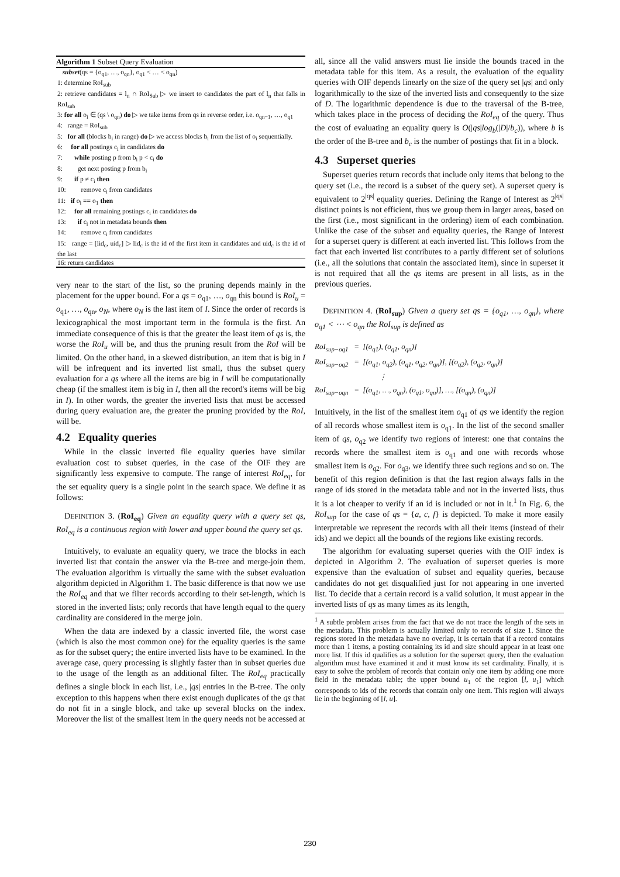Algorithm 1 Subset Query Evaluation
subset(qs = {o<sub>q1</sub>, …, o<sub>qn</sub>}, o<sub>q1</sub> < … < o<sub>qn</sub>)
1: determine RoI<sub>sub</sub>
2: retrieve candidates = l<sub>n</sub> ∩ RoI<sub>Sub</sub> ▷ we insert to candidates the part of l<sub>n</sub> that falls in RoI<sub>sub</sub>
3: for all o<sub>i</sub> ∈ (qs \ o<sub>qn</sub>) do ▷ we take items from qs in reverse order, i.e. o<sub>qn−1</sub>, …, o<sub>q1</sub>
4: range = RoI<sub>sub</sub>
5: for all (blocks b<sub>i</sub> in range) do ▷ we access blocks b<sub>i</sub> from the list of o<sub>i</sub> sequentially.
6: for all postings c<sub>i</sub> in candidates do
7: while posting p from b<sub>i</sub> p < c<sub>i</sub> do
8: get next posting p from b<sub>i</sub>
9: if p ≠ c<sub>i</sub> then
10: remove c<sub>i</sub> from candidates
11: if o<sub>i</sub> == o<sub>1</sub> then
12: for all remaining postings c<sub>i</sub> in candidates do
13: if c<sub>i</sub> not in metadata bounds then
14: remove c<sub>i</sub> from candidates
15: range = [lid<sub>c</sub>, uid<sub>c</sub>] ▷ lid<sub>c</sub> is the id of the first item in candidates and uid<sub>c</sub> is the id of the last
16: return candidates
very near to the start of the list, so the pruning depends mainly in the placement for the upper bound. For a qs = o<sub>q1</sub>, …, o<sub>qn</sub> this bound is RoI<sub>u</sub> = o<sub>q1</sub>, …, o<sub>qn</sub>, o<sub>N</sub>, where o<sub>N</sub> is the last item of I. Since the order of records is lexicographical the most important term in the formula is the first. An immediate consequence of this is that the greater the least item of qs is, the worse the RoI<sub>u</sub> will be, and thus the pruning result from the RoI will be limited. On the other hand, in a skewed distribution, an item that is big in I will be infrequent and its inverted list small, thus the subset query evaluation for a qs where all the items are big in I will be computationally cheap (if the smallest item is big in I, then all the record's items will be big in I). In other words, the greater the inverted lists that must be accessed during query evaluation are, the greater the pruning provided by the RoI, will be.
4.2 Equality queries
While in the classic inverted file equality queries have similar evaluation cost to subset queries, in the case of the OIF they are significantly less expensive to compute. The range of interest RoI<sub>eq</sub>, for the set equality query is a single point in the search space. We define it as follows:
DEFINITION 3. (RoI<sub>eq</sub>) Given an equality query with a query set qs, RoI<sub>eq</sub> is a continuous region with lower and upper bound the query set qs.
Intuitively, to evaluate an equality query, we trace the blocks in each inverted list that contain the answer via the B-tree and merge-join them. The evaluation algorithm is virtually the same with the subset evaluation algorithm depicted in Algorithm 1. The basic difference is that now we use the RoI<sub>eq</sub> and that we filter records according to their set-length, which is stored in the inverted lists; only records that have length equal to the query cardinality are considered in the merge join.
When the data are indexed by a classic inverted file, the worst case (which is also the most common one) for the equality queries is the same as for the subset query; the entire inverted lists have to be examined. In the average case, query processing is slightly faster than in subset queries due to the usage of the length as an additional filter. The RoI<sub>eq</sub> practically defines a single block in each list, i.e., |qs| entries in the B-tree. The only exception to this happens when there exist enough duplicates of the qs that do not fit in a single block, and take up several blocks on the index. Moreover the list of the smallest item in the query needs not be accessed at
all, since all the valid answers must lie inside the bounds traced in the metadata table for this item. As a result, the evaluation of the equality queries with OIF depends linearly on the size of the query set |qs| and only logarithmically to the size of the inverted lists and consequently to the size of D. The logarithmic dependence is due to the traversal of the B-tree, which takes place in the process of deciding the RoI<sub>eq</sub> of the query. Thus the cost of evaluating an equality query is O(|qs|log<sub>b</sub>(|D|/b<sub>c</sub>)), where b is the order of the B-tree and b<sub>c</sub> is the number of postings that fit in a block.
4.3 Superset queries
Superset queries return records that include only items that belong to the query set (i.e., the record is a subset of the query set). A superset query is equivalent to 2<sup>|qs|</sup> equality queries. Defining the Range of Interest as 2<sup>|qs|</sup> distinct points is not efficient, thus we group them in larger areas, based on the first (i.e., most significant in the ordering) item of each combination. Unlike the case of the subset and equality queries, the Range of Interest for a superset query is different at each inverted list. This follows from the fact that each inverted list contributes to a partly different set of solutions (i.e., all the solutions that contain the associated item), since in superset it is not required that all the qs items are present in all lists, as in the previous queries.
DEFINITION 4. (RoI<sub>sup</sub>) Given a query set qs = {o<sub>q1</sub>, …, o<sub>qn</sub>}, where o<sub>q1</sub> < ⋯ < o<sub>qn</sub> the RoI<sub>sup</sub> is defined as
RoI<sub>sup−oq1</sub> = [(o<sub>q1</sub>), (o<sub>q1</sub>, o<sub>qn</sub>)]
RoI<sub>sup−oq2</sub> = [(o<sub>q1</sub>, o<sub>q2</sub>), (o<sub>q1</sub>, o<sub>q2</sub>, o<sub>qn</sub>)], [(o<sub>q2</sub>), (o<sub>q2</sub>, o<sub>qn</sub>)]
⋮
RoI<sub>sup−oqn</sub> = [(o<sub>q1</sub>, …, o<sub>qn</sub>), (o<sub>q1</sub>, o<sub>qn</sub>)], …, [(o<sub>qn</sub>), (o<sub>qn</sub>)]
Intuitively, in the list of the smallest item o<sub>q1</sub> of qs we identify the region of all records whose smallest item is o<sub>q1</sub>. In the list of the second smaller item of qs, o<sub>q2</sub> we identify two regions of interest: one that contains the records where the smallest item is o<sub>q1</sub> and one with records whose smallest item is o<sub>q2</sub>. For o<sub>q3</sub>, we identify three such regions and so on. The benefit of this region definition is that the last region always falls in the range of ids stored in the metadata table and not in the inverted lists, thus it is a lot cheaper to verify if an id is included or not in it.<sup>1</sup> In Fig. 6, the RoI<sub>sup</sub> for the case of qs = {a, c, f} is depicted. To make it more easily interpretable we represent the records with all their items (instead of their ids) and we depict all the bounds of the regions like existing records.
The algorithm for evaluating superset queries with the OIF index is depicted in Algorithm 2. The evaluation of superset queries is more expensive than the evaluation of subset and equality queries, because candidates do not get disqualified just for not appearing in one inverted list. To decide that a certain record is a valid solution, it must appear in the inverted lists of qs as many times as its length,
<sup>1</sup> A subtle problem arises from the fact that we do not trace the length of the sets in the metadata. This problem is actually limited only to records of size 1. Since the regions stored in the metadata have no overlap, it is certain that if a record contains more than 1 items, a posting containing its id and size should appear in at least one more list. If this id qualifies as a solution for the superset query, then the evaluation algorithm must have examined it and it must know its set cardinality. Finally, it is easy to solve the problem of records that contain only one item by adding one more field in the metadata table; the upper bound u<sub>1</sub> of the region [l, u<sub>1</sub>] which corresponds to ids of the records that contain only one item. This region will always lie in the beginning of [l, u].
230